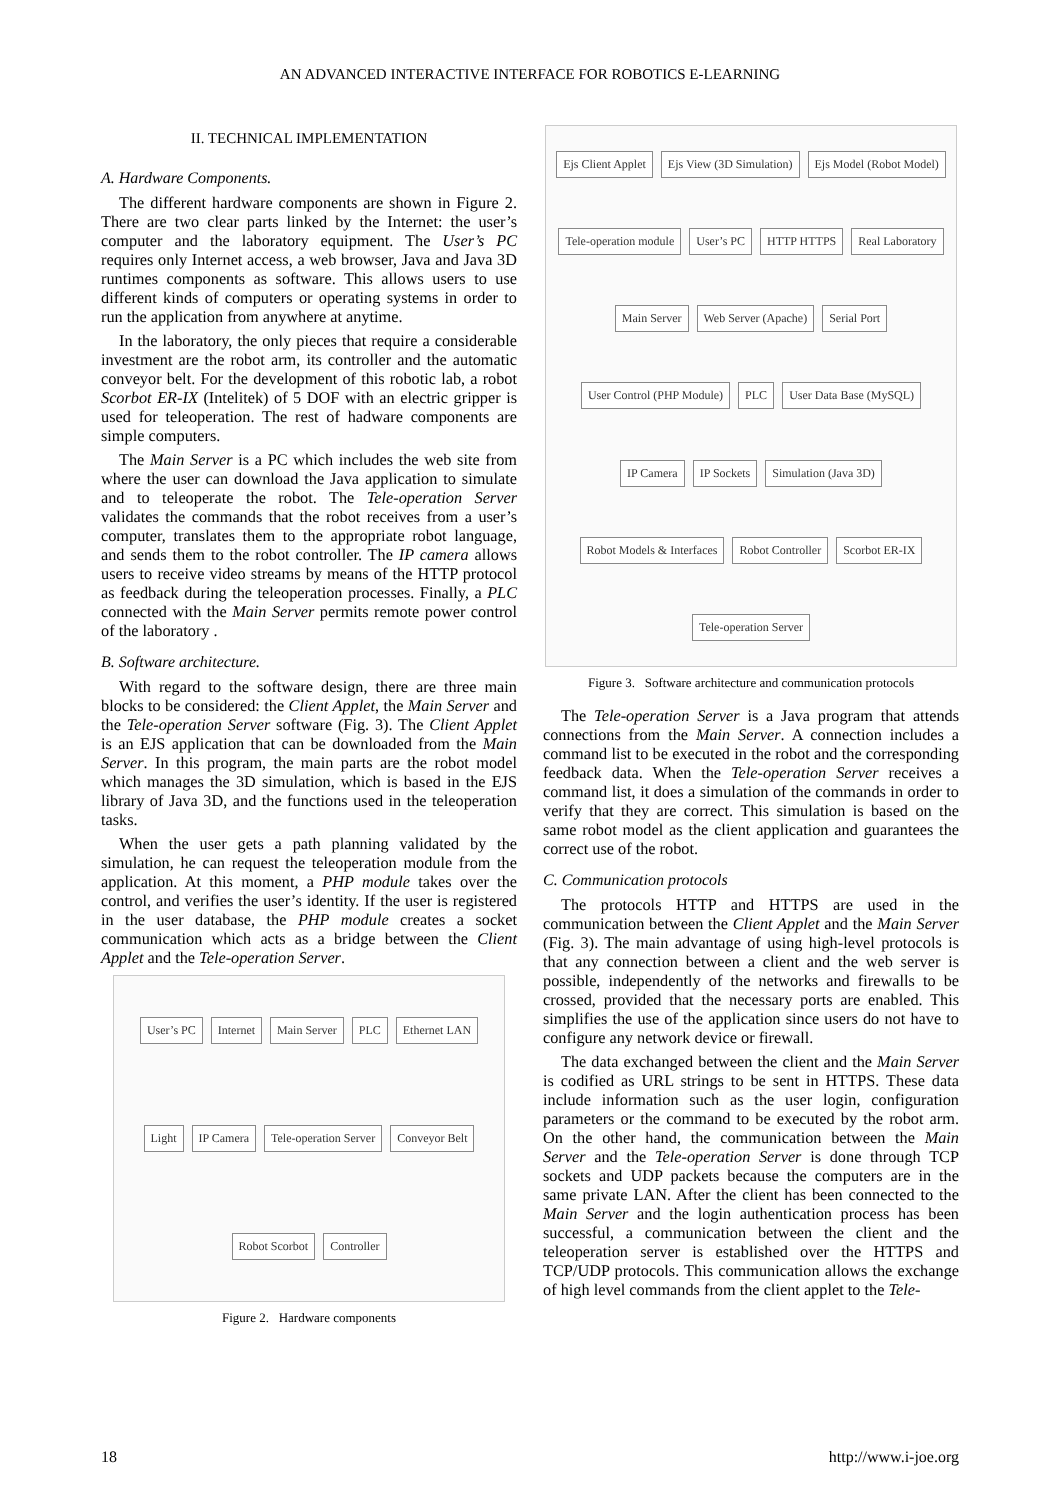AN ADVANCED INTERACTIVE INTERFACE FOR ROBOTICS E-LEARNING
II. TECHNICAL IMPLEMENTATION
A. Hardware Components.
The different hardware components are shown in Figure 2. There are two clear parts linked by the Internet: the user’s computer and the laboratory equipment. The User’s PC requires only Internet access, a web browser, Java and Java 3D runtimes components as software. This allows users to use different kinds of computers or operating systems in order to run the application from anywhere at anytime.
In the laboratory, the only pieces that require a considerable investment are the robot arm, its controller and the automatic conveyor belt. For the development of this robotic lab, a robot Scorbot ER-IX (Intelitek) of 5 DOF with an electric gripper is used for teleoperation. The rest of hadware components are simple computers.
The Main Server is a PC which includes the web site from where the user can download the Java application to simulate and to teleoperate the robot. The Tele-operation Server validates the commands that the robot receives from a user’s computer, translates them to the appropriate robot language, and sends them to the robot controller. The IP camera allows users to receive video streams by means of the HTTP protocol as feedback during the teleoperation processes. Finally, a PLC connected with the Main Server permits remote power control of the laboratory .
B. Software architecture.
With regard to the software design, there are three main blocks to be considered: the Client Applet, the Main Server and the Tele-operation Server software (Fig. 3). The Client Applet is an EJS application that can be downloaded from the Main Server. In this program, the main parts are the robot model which manages the 3D simulation, which is based in the EJS library of Java 3D, and the functions used in the teleoperation tasks.
When the user gets a path planning validated by the simulation, he can request the teleoperation module from the application. At this moment, a PHP module takes over the control, and verifies the user’s identity. If the user is registered in the user database, the PHP module creates a socket communication which acts as a bridge between the Client Applet and the Tele-operation Server.
User’s PC Internet Main Server PLC Ethernet LAN Light IP Camera Tele-operation Server Conveyor Belt Robot Scorbot Controller
Figure 2. Hardware components
Ejs Client Applet Ejs View (3D Simulation) Ejs Model (Robot Model) Tele-operation module User’s PC HTTP HTTPS Real Laboratory Main Server Web Server (Apache) Serial Port User Control (PHP Module) PLC User Data Base (MySQL) IP Camera IP Sockets Simulation (Java 3D) Robot Models & Interfaces Robot Controller Scorbot ER-IX Tele-operation Server
Figure 3. Software architecture and communication protocols
The Tele-operation Server is a Java program that attends connections from the Main Server. A connection includes a command list to be executed in the robot and the corresponding feedback data. When the Tele-operation Server receives a command list, it does a simulation of the commands in order to verify that they are correct. This simulation is based on the same robot model as the client application and guarantees the correct use of the robot.
C. Communication protocols
The protocols HTTP and HTTPS are used in the communication between the Client Applet and the Main Server (Fig. 3). The main advantage of using high-level protocols is that any connection between a client and the web server is possible, independently of the networks and firewalls to be crossed, provided that the necessary ports are enabled. This simplifies the use of the application since users do not have to configure any network device or firewall.
The data exchanged between the client and the Main Server is codified as URL strings to be sent in HTTPS. These data include information such as the user login, configuration parameters or the command to be executed by the robot arm. On the other hand, the communication between the Main Server and the Tele-operation Server is done through TCP sockets and UDP packets because the computers are in the same private LAN. After the client has been connected to the Main Server and the login authentication process has been successful, a communication between the client and the teleoperation server is established over the HTTPS and TCP/UDP protocols. This communication allows the exchange of high level commands from the client applet to the Tele-
18 http://www.i-joe.org